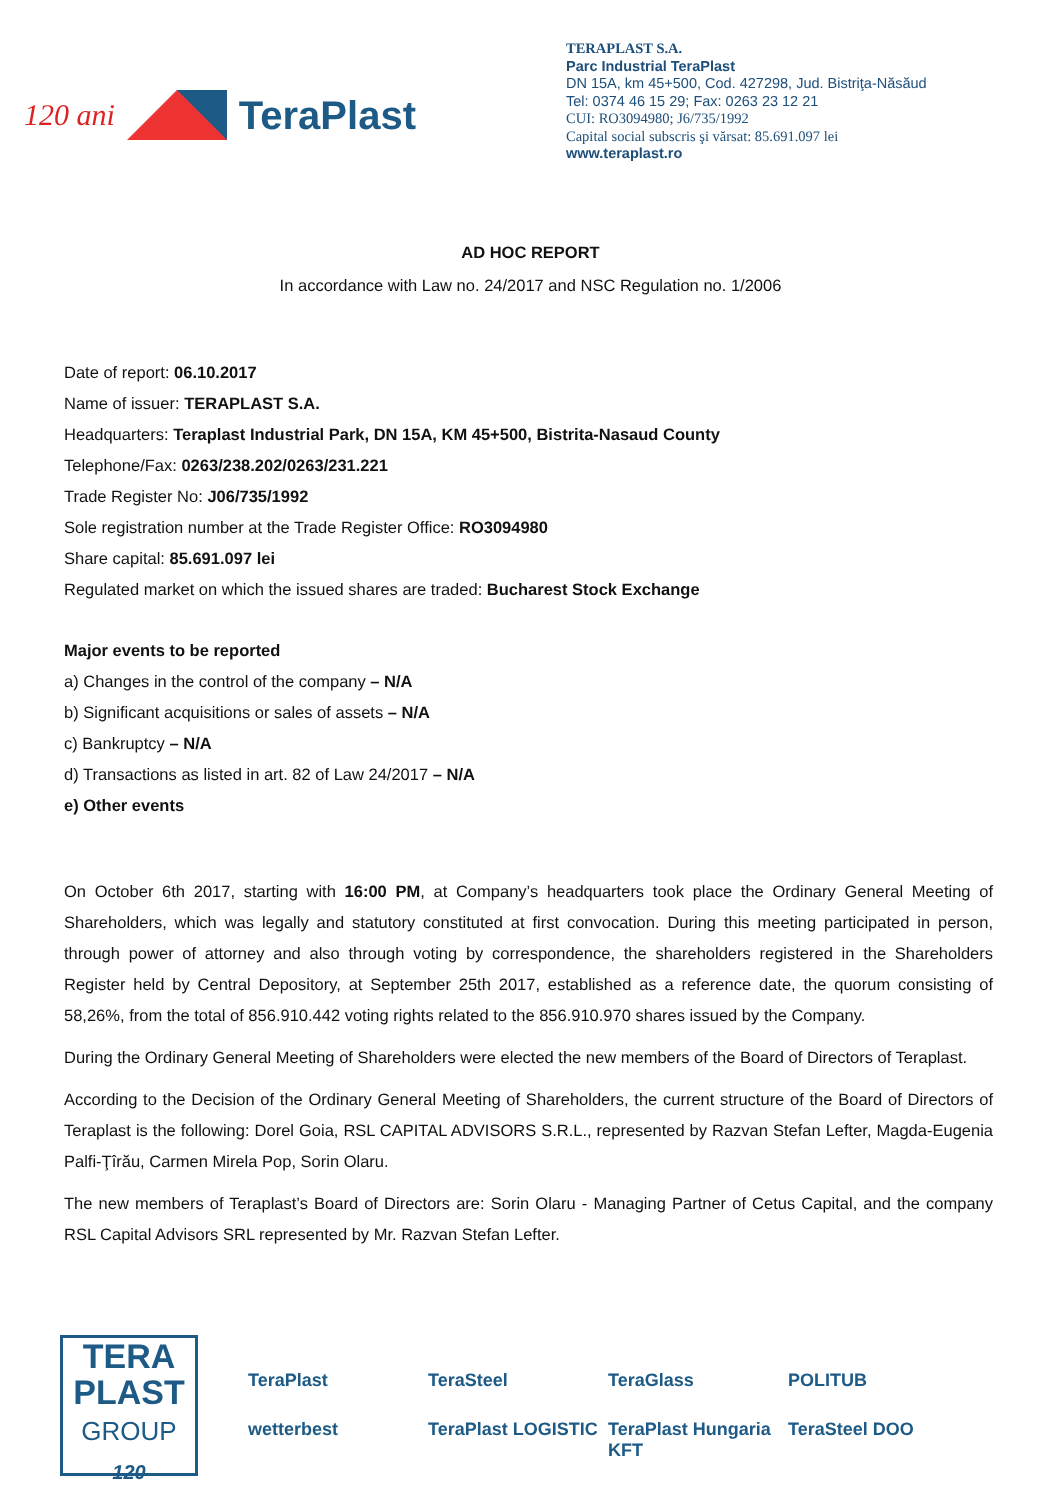120 ani TeraPlast
TERAPLAST S.A.
Parc Industrial TeraPlast
DN 15A, km 45+500, Cod. 427298, Jud. Bistriţa-Năsăud
Tel: 0374 46 15 29; Fax: 0263 23 12 21
CUI: RO3094980; J6/735/1992
Capital social subscris şi vărsat: 85.691.097 lei
www.teraplast.ro
AD HOC REPORT
In accordance with Law no. 24/2017 and NSC Regulation no. 1/2006
Date of report: 06.10.2017
Name of issuer: TERAPLAST S.A.
Headquarters: Teraplast Industrial Park, DN 15A, KM 45+500, Bistrita-Nasaud County
Telephone/Fax: 0263/238.202/0263/231.221
Trade Register No: J06/735/1992
Sole registration number at the Trade Register Office: RO3094980
Share capital: 85.691.097 lei
Regulated market on which the issued shares are traded: Bucharest Stock Exchange
Major events to be reported
a) Changes in the control of the company – N/A
b) Significant acquisitions or sales of assets – N/A
c) Bankruptcy – N/A
d) Transactions as listed in art. 82 of Law 24/2017 – N/A
e) Other events
On October 6th 2017, starting with 16:00 PM, at Company’s headquarters took place the Ordinary General Meeting of Shareholders, which was legally and statutory constituted at first convocation. During this meeting participated in person, through power of attorney and also through voting by correspondence, the shareholders registered in the Shareholders Register held by Central Depository, at September 25th 2017, established as a reference date, the quorum consisting of 58,26%, from the total of 856.910.442 voting rights related to the 856.910.970 shares issued by the Company.
During the Ordinary General Meeting of Shareholders were elected the new members of the Board of Directors of Teraplast.
According to the Decision of the Ordinary General Meeting of Shareholders, the current structure of the Board of Directors of Teraplast is the following: Dorel Goia, RSL CAPITAL ADVISORS S.R.L., represented by Razvan Stefan Lefter, Magda-Eugenia Palfi-Ţîrău, Carmen Mirela Pop, Sorin Olaru.
The new members of Teraplast’s Board of Directors are: Sorin Olaru - Managing Partner of Cetus Capital, and the company RSL Capital Advisors SRL represented by Mr. Razvan Stefan Lefter.
TERA
PLAST
GROUP
120
TeraPlast TeraSteel TeraGlass POLITUB wetterbest TeraPlast LOGISTIC TeraPlast Hungaria KFT TeraSteel DOO